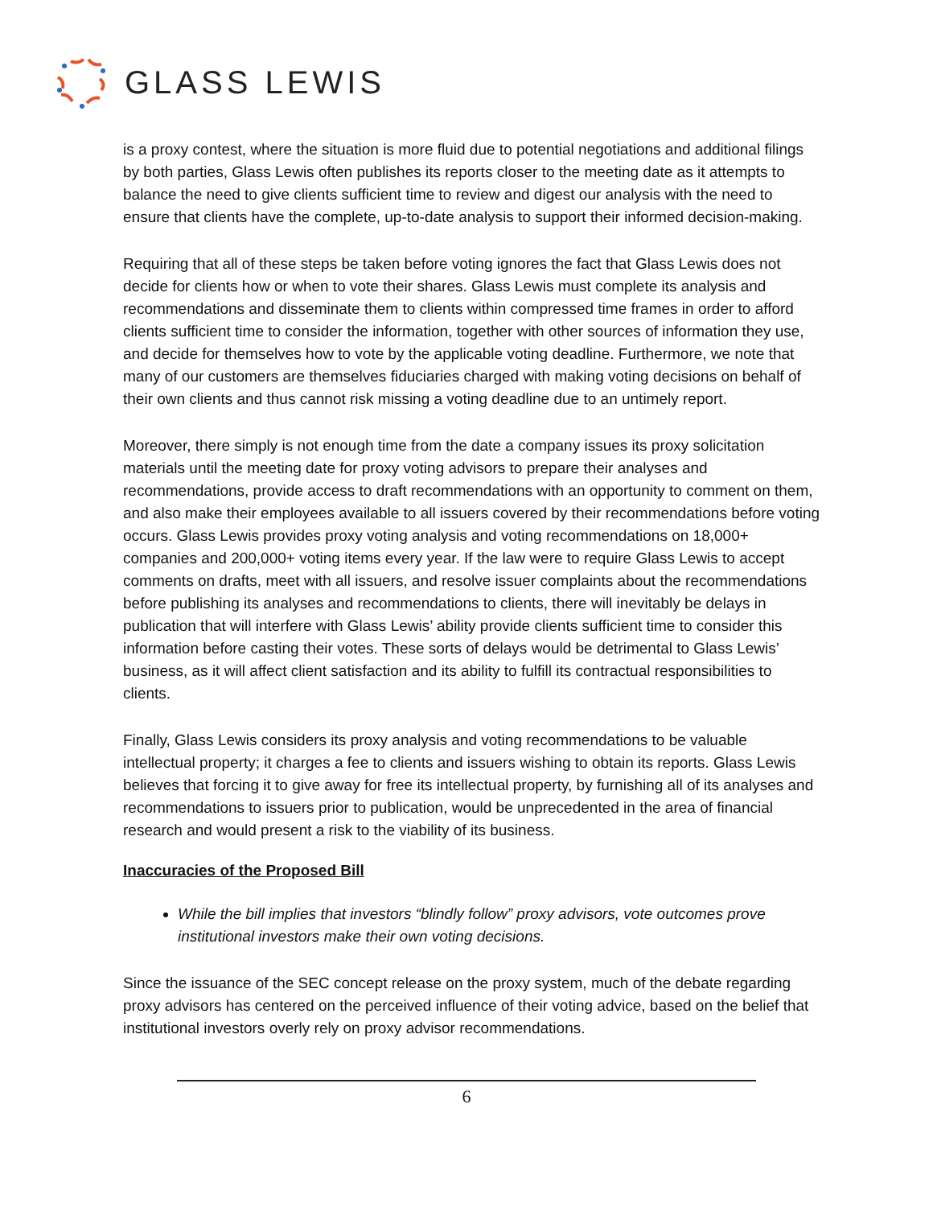GLASS LEWIS
is a proxy contest, where the situation is more fluid due to potential negotiations and additional filings by both parties, Glass Lewis often publishes its reports closer to the meeting date as it attempts to balance the need to give clients sufficient time to review and digest our analysis with the need to ensure that clients have the complete, up-to-date analysis to support their informed decision-making.
Requiring that all of these steps be taken before voting ignores the fact that Glass Lewis does not decide for clients how or when to vote their shares. Glass Lewis must complete its analysis and recommendations and disseminate them to clients within compressed time frames in order to afford clients sufficient time to consider the information, together with other sources of information they use, and decide for themselves how to vote by the applicable voting deadline. Furthermore, we note that many of our customers are themselves fiduciaries charged with making voting decisions on behalf of their own clients and thus cannot risk missing a voting deadline due to an untimely report.
Moreover, there simply is not enough time from the date a company issues its proxy solicitation materials until the meeting date for proxy voting advisors to prepare their analyses and recommendations, provide access to draft recommendations with an opportunity to comment on them, and also make their employees available to all issuers covered by their recommendations before voting occurs. Glass Lewis provides proxy voting analysis and voting recommendations on 18,000+ companies and 200,000+ voting items every year. If the law were to require Glass Lewis to accept comments on drafts, meet with all issuers, and resolve issuer complaints about the recommendations before publishing its analyses and recommendations to clients, there will inevitably be delays in publication that will interfere with Glass Lewis’ ability provide clients sufficient time to consider this information before casting their votes. These sorts of delays would be detrimental to Glass Lewis’ business, as it will affect client satisfaction and its ability to fulfill its contractual responsibilities to clients.
Finally, Glass Lewis considers its proxy analysis and voting recommendations to be valuable intellectual property; it charges a fee to clients and issuers wishing to obtain its reports. Glass Lewis believes that forcing it to give away for free its intellectual property, by furnishing all of its analyses and recommendations to issuers prior to publication, would be unprecedented in the area of financial research and would present a risk to the viability of its business.
Inaccuracies of the Proposed Bill
While the bill implies that investors “blindly follow” proxy advisors, vote outcomes prove institutional investors make their own voting decisions.
Since the issuance of the SEC concept release on the proxy system, much of the debate regarding proxy advisors has centered on the perceived influence of their voting advice, based on the belief that institutional investors overly rely on proxy advisor recommendations.
6